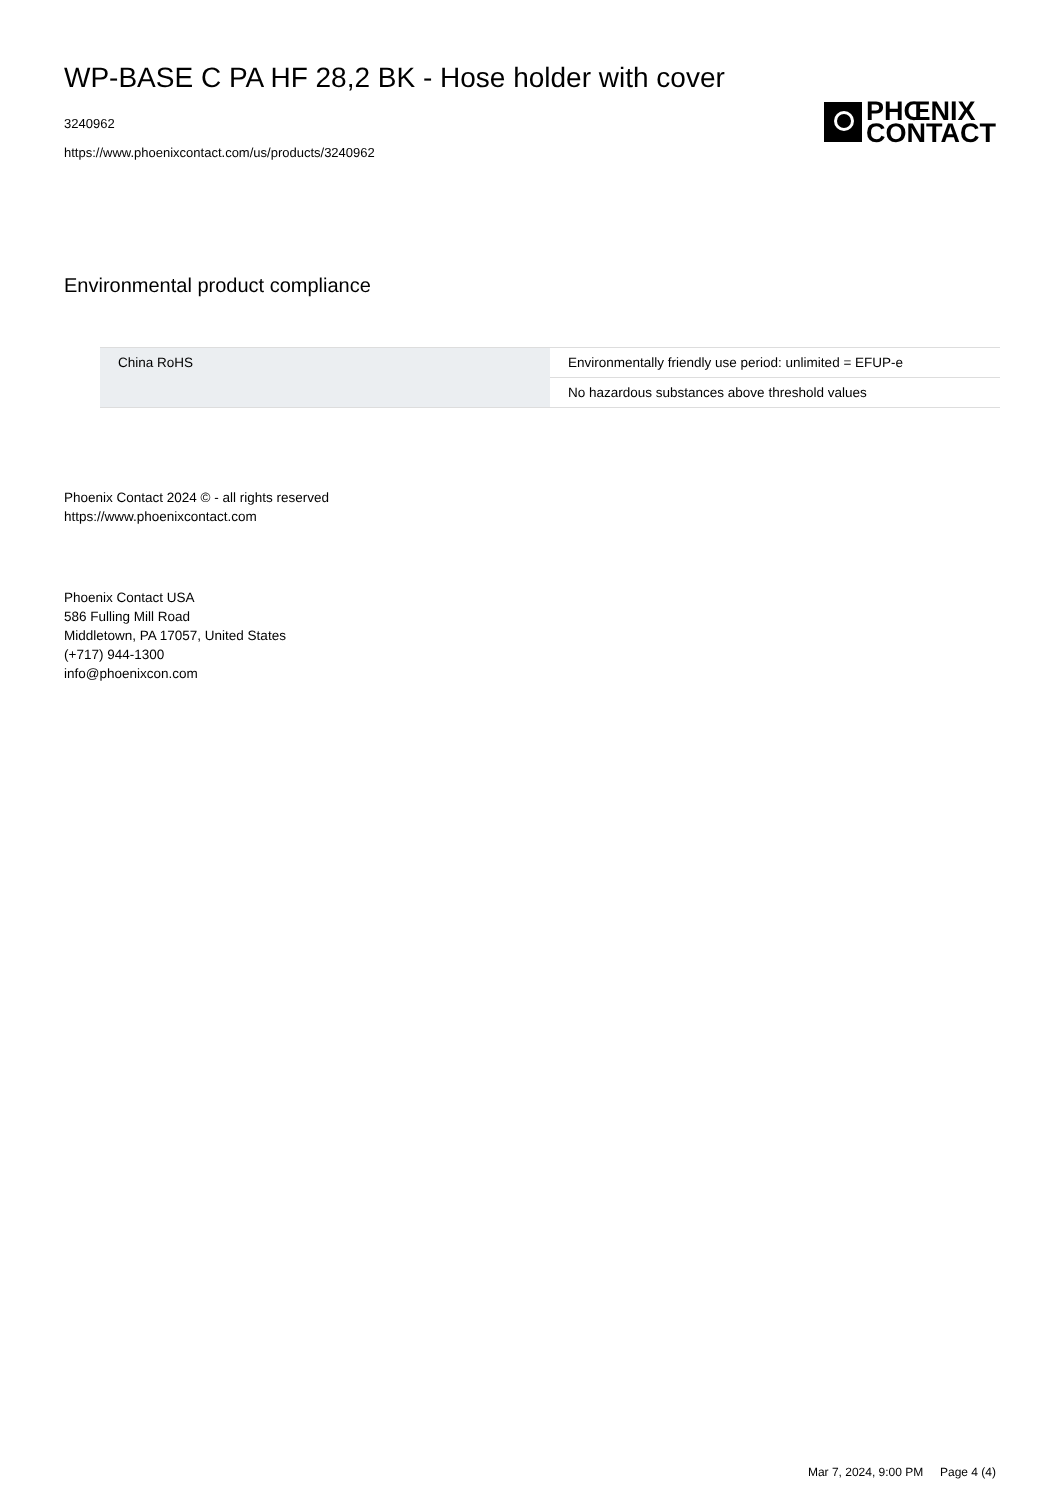WP-BASE C PA HF 28,2 BK - Hose holder with cover
3240962
https://www.phoenixcontact.com/us/products/3240962
PHŒNIX
CONTACT
Environmental product compliance
| China RoHS | Environmentally friendly use period: unlimited = EFUP-e |
| | No hazardous substances above threshold values |
Phoenix Contact 2024 © - all rights reserved
https://www.phoenixcontact.com
Phoenix Contact USA
586 Fulling Mill Road
Middletown, PA 17057, United States
(+717) 944-1300
info@phoenixcon.com
Mar 7, 2024, 9:00 PM Page 4 (4)